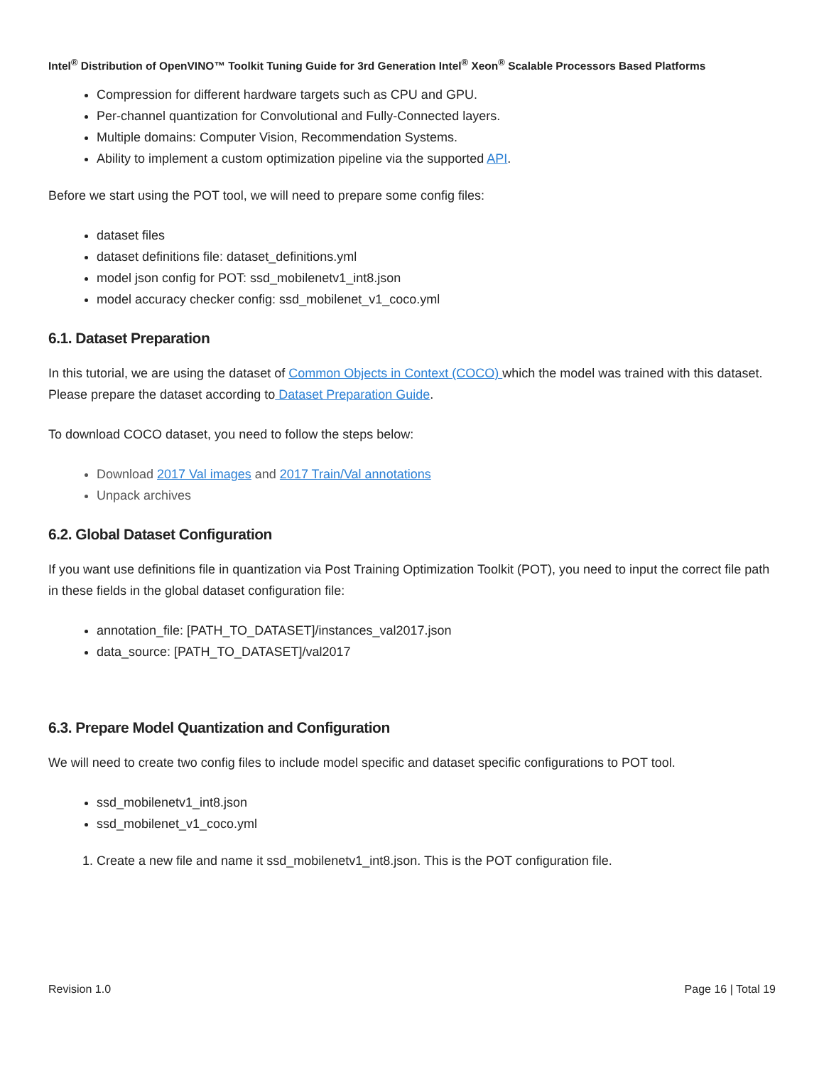Intel<sup>®</sup> Distribution of OpenVINO™ Toolkit Tuning Guide for 3rd Generation Intel<sup>®</sup> Xeon<sup>®</sup> Scalable Processors Based Platforms
Compression for different hardware targets such as CPU and GPU.
Per-channel quantization for Convolutional and Fully-Connected layers.
Multiple domains: Computer Vision, Recommendation Systems.
Ability to implement a custom optimization pipeline via the supported API.
Before we start using the POT tool, we will need to prepare some config files:
dataset files
dataset definitions file: dataset_definitions.yml
model json config for POT: ssd_mobilenetv1_int8.json
model accuracy checker config: ssd_mobilenet_v1_coco.yml
6.1. Dataset Preparation
In this tutorial, we are using the dataset of Common Objects in Context (COCO) which the model was trained with this dataset. Please prepare the dataset according to Dataset Preparation Guide.
To download COCO dataset, you need to follow the steps below:
Download 2017 Val images and 2017 Train/Val annotations
Unpack archives
6.2. Global Dataset Configuration
If you want use definitions file in quantization via Post Training Optimization Toolkit (POT), you need to input the correct file path in these fields in the global dataset configuration file:
annotation_file: [PATH_TO_DATASET]/instances_val2017.json
data_source: [PATH_TO_DATASET]/val2017
6.3. Prepare Model Quantization and Configuration
We will need to create two config files to include model specific and dataset specific configurations to POT tool.
ssd_mobilenetv1_int8.json
ssd_mobilenet_v1_coco.yml
1. Create a new file and name it ssd_mobilenetv1_int8.json. This is the POT configuration file.
Revision 1.0 Page 16 | Total 19